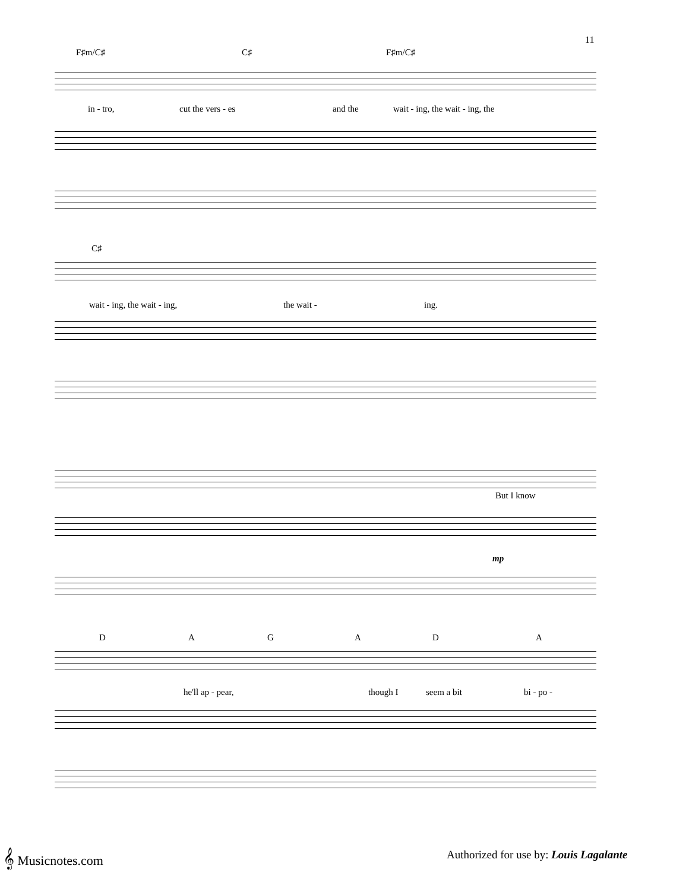11
F♯m/C♯ C♯ F♯m/C♯
in - tro, cut the vers - es and the wait - ing, the wait - ing, the
C♯
wait - ing, the wait - ing, the wait - ing.
But I know
mp
D A G A D A
he'll ap - pear, though I seem a bit bi - po -
𝄞 Musicnotes.com
Authorized for use by: Louis Lagalante